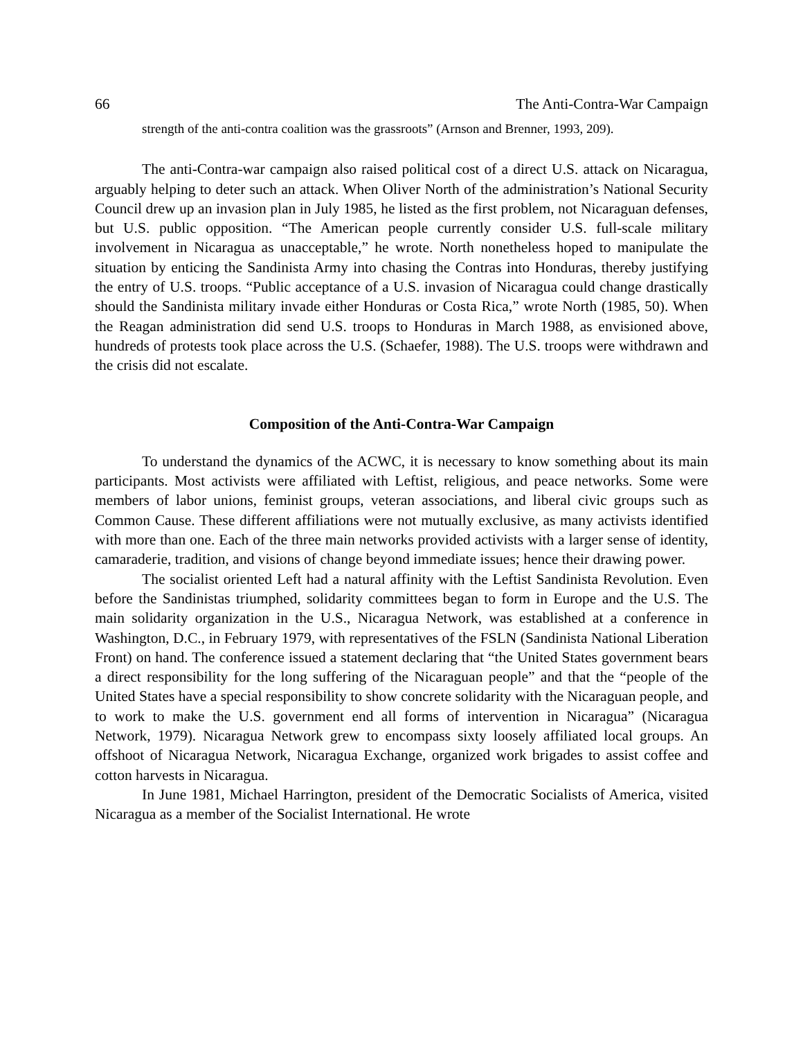66 The Anti-Contra-War Campaign
strength of the anti-contra coalition was the grassroots” (Arnson and Brenner, 1993, 209).
The anti-Contra-war campaign also raised political cost of a direct U.S. attack on Nicaragua, arguably helping to deter such an attack. When Oliver North of the administration’s National Security Council drew up an invasion plan in July 1985, he listed as the first problem, not Nicaraguan defenses, but U.S. public opposition. “The American people currently consider U.S. full-scale military involvement in Nicaragua as unacceptable,” he wrote. North nonetheless hoped to manipulate the situation by enticing the Sandinista Army into chasing the Contras into Honduras, thereby justifying the entry of U.S. troops. “Public acceptance of a U.S. invasion of Nicaragua could change drastically should the Sandinista military invade either Honduras or Costa Rica,” wrote North (1985, 50). When the Reagan administration did send U.S. troops to Honduras in March 1988, as envisioned above, hundreds of protests took place across the U.S. (Schaefer, 1988). The U.S. troops were withdrawn and the crisis did not escalate.
Composition of the Anti-Contra-War Campaign
To understand the dynamics of the ACWC, it is necessary to know something about its main participants. Most activists were affiliated with Leftist, religious, and peace networks. Some were members of labor unions, feminist groups, veteran associations, and liberal civic groups such as Common Cause. These different affiliations were not mutually exclusive, as many activists identified with more than one. Each of the three main networks provided activists with a larger sense of identity, camaraderie, tradition, and visions of change beyond immediate issues; hence their drawing power.
The socialist oriented Left had a natural affinity with the Leftist Sandinista Revolution. Even before the Sandinistas triumphed, solidarity committees began to form in Europe and the U.S. The main solidarity organization in the U.S., Nicaragua Network, was established at a conference in Washington, D.C., in February 1979, with representatives of the FSLN (Sandinista National Liberation Front) on hand. The conference issued a statement declaring that “the United States government bears a direct responsibility for the long suffering of the Nicaraguan people” and that the “people of the United States have a special responsibility to show concrete solidarity with the Nicaraguan people, and to work to make the U.S. government end all forms of intervention in Nicaragua” (Nicaragua Network, 1979). Nicaragua Network grew to encompass sixty loosely affiliated local groups. An offshoot of Nicaragua Network, Nicaragua Exchange, organized work brigades to assist coffee and cotton harvests in Nicaragua.
In June 1981, Michael Harrington, president of the Democratic Socialists of America, visited Nicaragua as a member of the Socialist International. He wrote